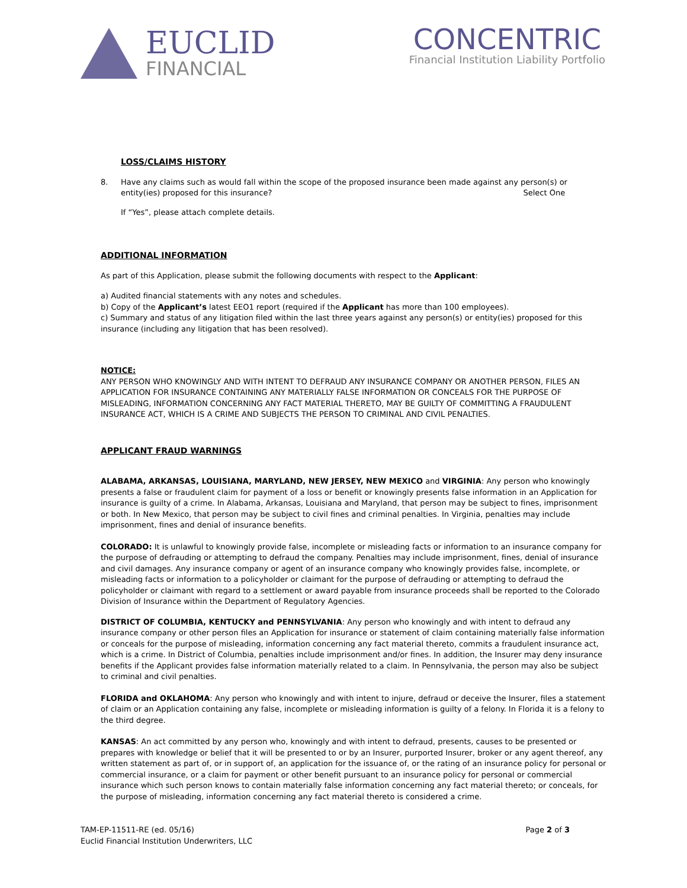EUCLID
FINANCIAL
CONCENTRIC
Financial Institution Liability Portfolio
LOSS/CLAIMS HISTORY
8. Have any claims such as would fall within the scope of the proposed insurance been made against any person(s) or entity(ies) proposed for this insurance? Select One
If “Yes”, please attach complete details.
ADDITIONAL INFORMATION
As part of this Application, please submit the following documents with respect to the Applicant:
a) Audited financial statements with any notes and schedules.
b) Copy of the Applicant’s latest EEO1 report (required if the Applicant has more than 100 employees).
c) Summary and status of any litigation filed within the last three years against any person(s) or entity(ies) proposed for this insurance (including any litigation that has been resolved).
NOTICE:
ANY PERSON WHO KNOWINGLY AND WITH INTENT TO DEFRAUD ANY INSURANCE COMPANY OR ANOTHER PERSON, FILES AN APPLICATION FOR INSURANCE CONTAINING ANY MATERIALLY FALSE INFORMATION OR CONCEALS FOR THE PURPOSE OF MISLEADING, INFORMATION CONCERNING ANY FACT MATERIAL THERETO, MAY BE GUILTY OF COMMITTING A FRAUDULENT INSURANCE ACT, WHICH IS A CRIME AND SUBJECTS THE PERSON TO CRIMINAL AND CIVIL PENALTIES.
APPLICANT FRAUD WARNINGS
ALABAMA, ARKANSAS, LOUISIANA, MARYLAND, NEW JERSEY, NEW MEXICO and VIRGINIA: Any person who knowingly presents a false or fraudulent claim for payment of a loss or benefit or knowingly presents false information in an Application for insurance is guilty of a crime. In Alabama, Arkansas, Louisiana and Maryland, that person may be subject to fines, imprisonment or both. In New Mexico, that person may be subject to civil fines and criminal penalties. In Virginia, penalties may include imprisonment, fines and denial of insurance benefits.
COLORADO: It is unlawful to knowingly provide false, incomplete or misleading facts or information to an insurance company for the purpose of defrauding or attempting to defraud the company. Penalties may include imprisonment, fines, denial of insurance and civil damages. Any insurance company or agent of an insurance company who knowingly provides false, incomplete, or misleading facts or information to a policyholder or claimant for the purpose of defrauding or attempting to defraud the policyholder or claimant with regard to a settlement or award payable from insurance proceeds shall be reported to the Colorado Division of Insurance within the Department of Regulatory Agencies.
DISTRICT OF COLUMBIA, KENTUCKY and PENNSYLVANIA: Any person who knowingly and with intent to defraud any insurance company or other person files an Application for insurance or statement of claim containing materially false information or conceals for the purpose of misleading, information concerning any fact material thereto, commits a fraudulent insurance act, which is a crime. In District of Columbia, penalties include imprisonment and/or fines. In addition, the Insurer may deny insurance benefits if the Applicant provides false information materially related to a claim. In Pennsylvania, the person may also be subject to criminal and civil penalties.
FLORIDA and OKLAHOMA: Any person who knowingly and with intent to injure, defraud or deceive the Insurer, files a statement of claim or an Application containing any false, incomplete or misleading information is guilty of a felony. In Florida it is a felony to the third degree.
KANSAS: An act committed by any person who, knowingly and with intent to defraud, presents, causes to be presented or prepares with knowledge or belief that it will be presented to or by an Insurer, purported Insurer, broker or any agent thereof, any written statement as part of, or in support of, an application for the issuance of, or the rating of an insurance policy for personal or commercial insurance, or a claim for payment or other benefit pursuant to an insurance policy for personal or commercial insurance which such person knows to contain materially false information concerning any fact material thereto; or conceals, for the purpose of misleading, information concerning any fact material thereto is considered a crime.
TAM-EP-11511-RE (ed. 05/16)
Euclid Financial Institution Underwriters, LLC
Page 2 of 3